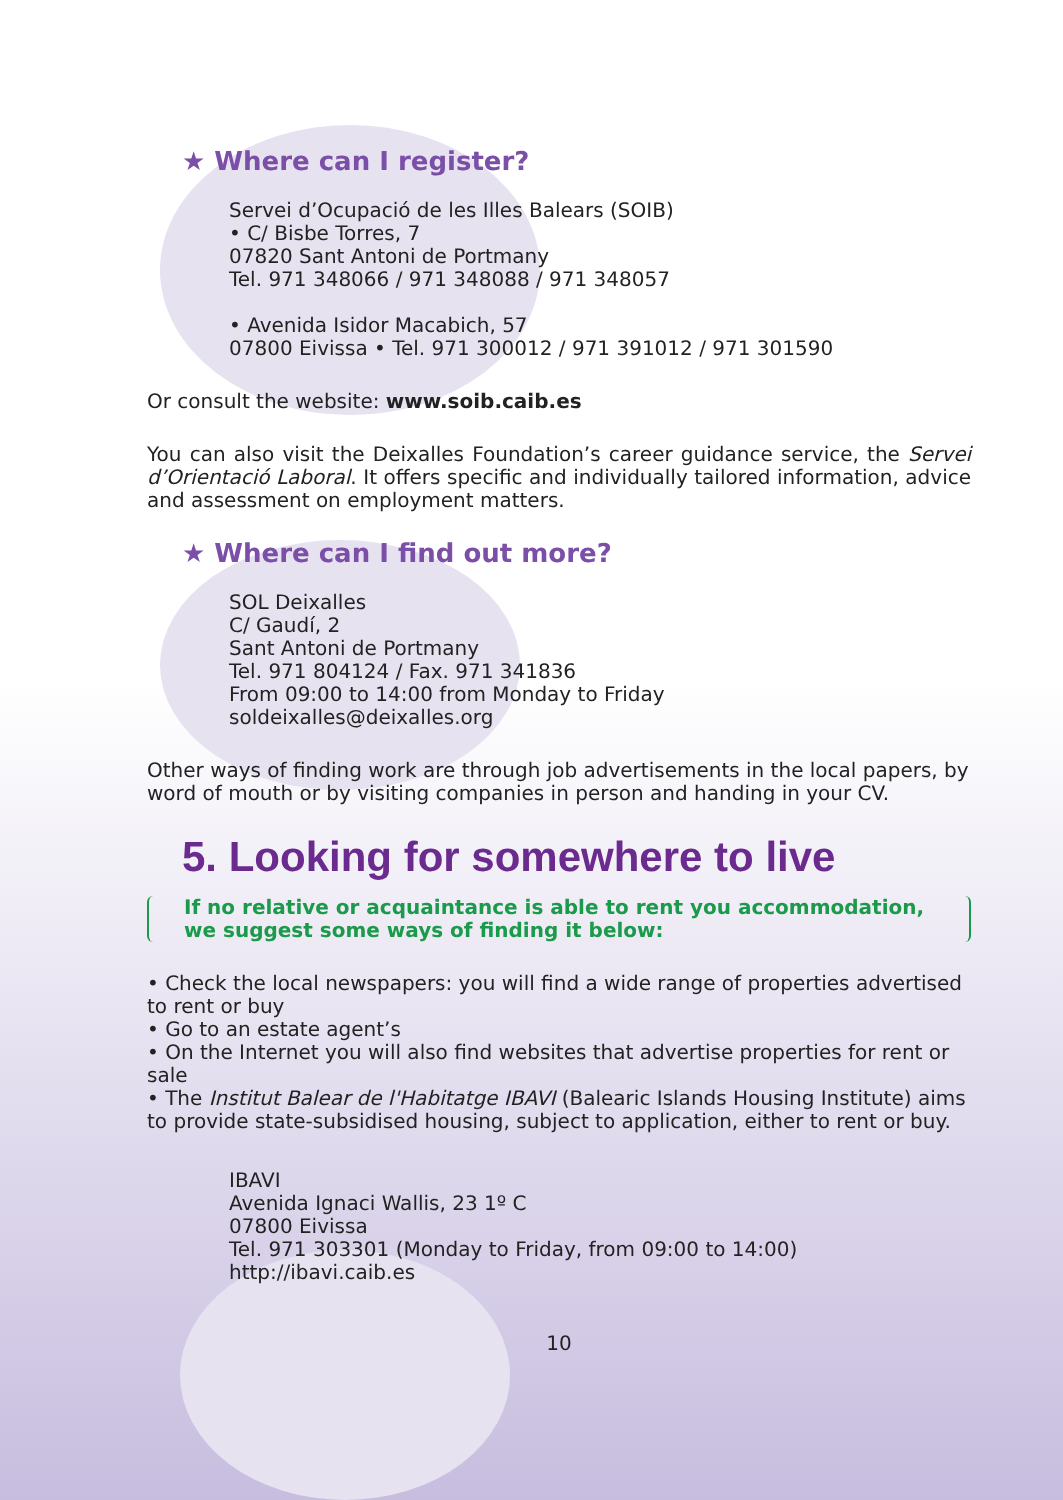★ Where can I register?
Servei d’Ocupació de les Illes Balears (SOIB)
• C/ Bisbe Torres, 7
07820 Sant Antoni de Portmany
Tel. 971 348066 / 971 348088 / 971 348057
• Avenida Isidor Macabich, 57
07800 Eivissa • Tel. 971 300012 / 971 391012 / 971 301590
Or consult the website: www.soib.caib.es
You can also visit the Deixalles Foundation’s career guidance service, the Servei d’Orientació Laboral. It offers specific and individually tailored information, advice and assessment on employment matters.
★ Where can I find out more?
SOL Deixalles
C/ Gaudí, 2
Sant Antoni de Portmany
Tel. 971 804124 / Fax. 971 341836
From 09:00 to 14:00 from Monday to Friday
soldeixalles@deixalles.org
Other ways of finding work are through job advertisements in the local papers, by word of mouth or by visiting companies in person and handing in your CV.
5. Looking for somewhere to live
If no relative or acquaintance is able to rent you accommodation, we suggest some ways of finding it below:
• Check the local newspapers: you will find a wide range of properties advertised to rent or buy
• Go to an estate agent’s
• On the Internet you will also find websites that advertise properties for rent or sale
• The Institut Balear de l'Habitatge IBAVI (Balearic Islands Housing Institute) aims to provide state-subsidised housing, subject to application, either to rent or buy.
IBAVI
Avenida Ignaci Wallis, 23 1º C
07800 Eivissa
Tel. 971 303301 (Monday to Friday, from 09:00 to 14:00)
http://ibavi.caib.es
10